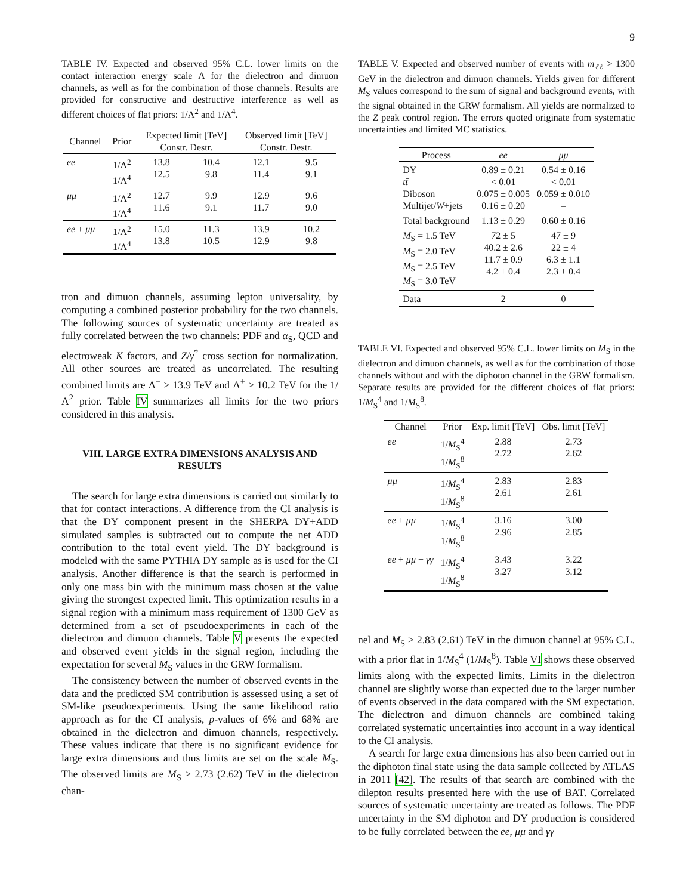9
TABLE IV. Expected and observed 95% C.L. lower limits on the contact interaction energy scale Λ for the dielectron and dimuon channels, as well as for the combination of those channels. Results are provided for constructive and destructive interference as well as different choices of flat priors: 1/Λ<sup>2</sup> and 1/Λ<sup>4</sup>.
| Channel | Prior | Expected limit [TeV] Constr. Destr. | | Observed limit [TeV] Constr. Destr. | |
| --- | --- | --- | --- | --- | --- |
| ee | 1/Λ<sup>2</sup> 1/Λ<sup>4</sup> | 13.8 12.5 | 10.4 9.8 | 12.1 11.4 | 9.5 9.1 |
| μμ | 1/Λ<sup>2</sup> 1/Λ<sup>4</sup> | 12.7 11.6 | 9.9 9.1 | 12.9 11.7 | 9.6 9.0 |
| ee + μμ | 1/Λ<sup>2</sup> 1/Λ<sup>4</sup> | 15.0 13.8 | 11.3 10.5 | 13.9 12.9 | 10.2 9.8 |
tron and dimuon channels, assuming lepton universality, by computing a combined posterior probability for the two channels. The following sources of systematic uncertainty are treated as fully correlated between the two channels: PDF and α<sub>S</sub>, QCD and electroweak K factors, and Z/γ<sup>*</sup> cross section for normalization. All other sources are treated as uncorrelated. The resulting combined limits are Λ<sup>−</sup> > 13.9 TeV and Λ<sup>+</sup> > 10.2 TeV for the 1/Λ<sup>2</sup> prior. Table IV summarizes all limits for the two priors considered in this analysis.
VIII. LARGE EXTRA DIMENSIONS ANALYSIS AND RESULTS
The search for large extra dimensions is carried out similarly to that for contact interactions. A difference from the CI analysis is that the DY component present in the SHERPA DY+ADD simulated samples is subtracted out to compute the net ADD contribution to the total event yield. The DY background is modeled with the same PYTHIA DY sample as is used for the CI analysis. Another difference is that the search is performed in only one mass bin with the minimum mass chosen at the value giving the strongest expected limit. This optimization results in a signal region with a minimum mass requirement of 1300 GeV as determined from a set of pseudoexperiments in each of the dielectron and dimuon channels. Table V presents the expected and observed event yields in the signal region, including the expectation for several M<sub>S</sub> values in the GRW formalism.
The consistency between the number of observed events in the data and the predicted SM contribution is assessed using a set of SM-like pseudoexperiments. Using the same likelihood ratio approach as for the CI analysis, p-values of 6% and 68% are obtained in the dielectron and dimuon channels, respectively. These values indicate that there is no significant evidence for large extra dimensions and thus limits are set on the scale M<sub>S</sub>. The observed limits are M<sub>S</sub> > 2.73 (2.62) TeV in the dielectron chan-
TABLE V. Expected and observed number of events with m<sub>ℓℓ</sub> > 1300 GeV in the dielectron and dimuon channels. Yields given for different M<sub>S</sub> values correspond to the sum of signal and background events, with the signal obtained in the GRW formalism. All yields are normalized to the Z peak control region. The errors quoted originate from systematic uncertainties and limited MC statistics.
| Process | ee | μμ |
| --- | --- | --- |
| DY tt̄ Diboson Multijet/ W +jets | 0.89 ± 0.21 < 0.01 0.075 ± 0.005 0.16 ± 0.20 | 0.54 ± 0.16 < 0.01 0.059 ± 0.010 – |
| Total background | 1.13 ± 0.29 | 0.60 ± 0.16 |
| M<sub>S</sub> = 1.5 TeV M<sub>S</sub> = 2.0 TeV M<sub>S</sub> = 2.5 TeV M<sub>S</sub> = 3.0 TeV | 72 ± 5 40.2 ± 2.6 11.7 ± 0.9 4.2 ± 0.4 | 47 ± 9 22 ± 4 6.3 ± 1.1 2.3 ± 0.4 |
| Data | 2 | 0 |
TABLE VI. Expected and observed 95% C.L. lower limits on M<sub>S</sub> in the dielectron and dimuon channels, as well as for the combination of those channels without and with the diphoton channel in the GRW formalism. Separate results are provided for the different choices of flat priors: 1/M<sub>S</sub><sup>4</sup> and 1/M<sub>S</sub><sup>8</sup>.
| Channel | Prior | Exp. limit [TeV] | Obs. limit [TeV] |
| --- | --- | --- | --- |
| ee | 1/ M<sub>S</sub><sup>4</sup> 1/ M<sub>S</sub><sup>8</sup> | 2.88 2.72 | 2.73 2.62 |
| μμ | 1/ M<sub>S</sub><sup>4</sup> 1/ M<sub>S</sub><sup>8</sup> | 2.83 2.61 | 2.83 2.61 |
| ee + μμ | 1/ M<sub>S</sub><sup>4</sup> 1/ M<sub>S</sub><sup>8</sup> | 3.16 2.96 | 3.00 2.85 |
| ee + μμ + γγ | 1/ M<sub>S</sub><sup>4</sup> 1/ M<sub>S</sub><sup>8</sup> | 3.43 3.27 | 3.22 3.12 |
nel and M<sub>S</sub> > 2.83 (2.61) TeV in the dimuon channel at 95% C.L. with a prior flat in 1/M<sub>S</sub><sup>4</sup> (1/M<sub>S</sub><sup>8</sup>). Table VI shows these observed limits along with the expected limits. Limits in the dielectron channel are slightly worse than expected due to the larger number of events observed in the data compared with the SM expectation. The dielectron and dimuon channels are combined taking correlated systematic uncertainties into account in a way identical to the CI analysis.
A search for large extra dimensions has also been carried out in the diphoton final state using the data sample collected by ATLAS in 2011 [42]. The results of that search are combined with the dilepton results presented here with the use of BAT. Correlated sources of systematic uncertainty are treated as follows. The PDF uncertainty in the SM diphoton and DY production is considered to be fully correlated between the ee, μμ and γγ